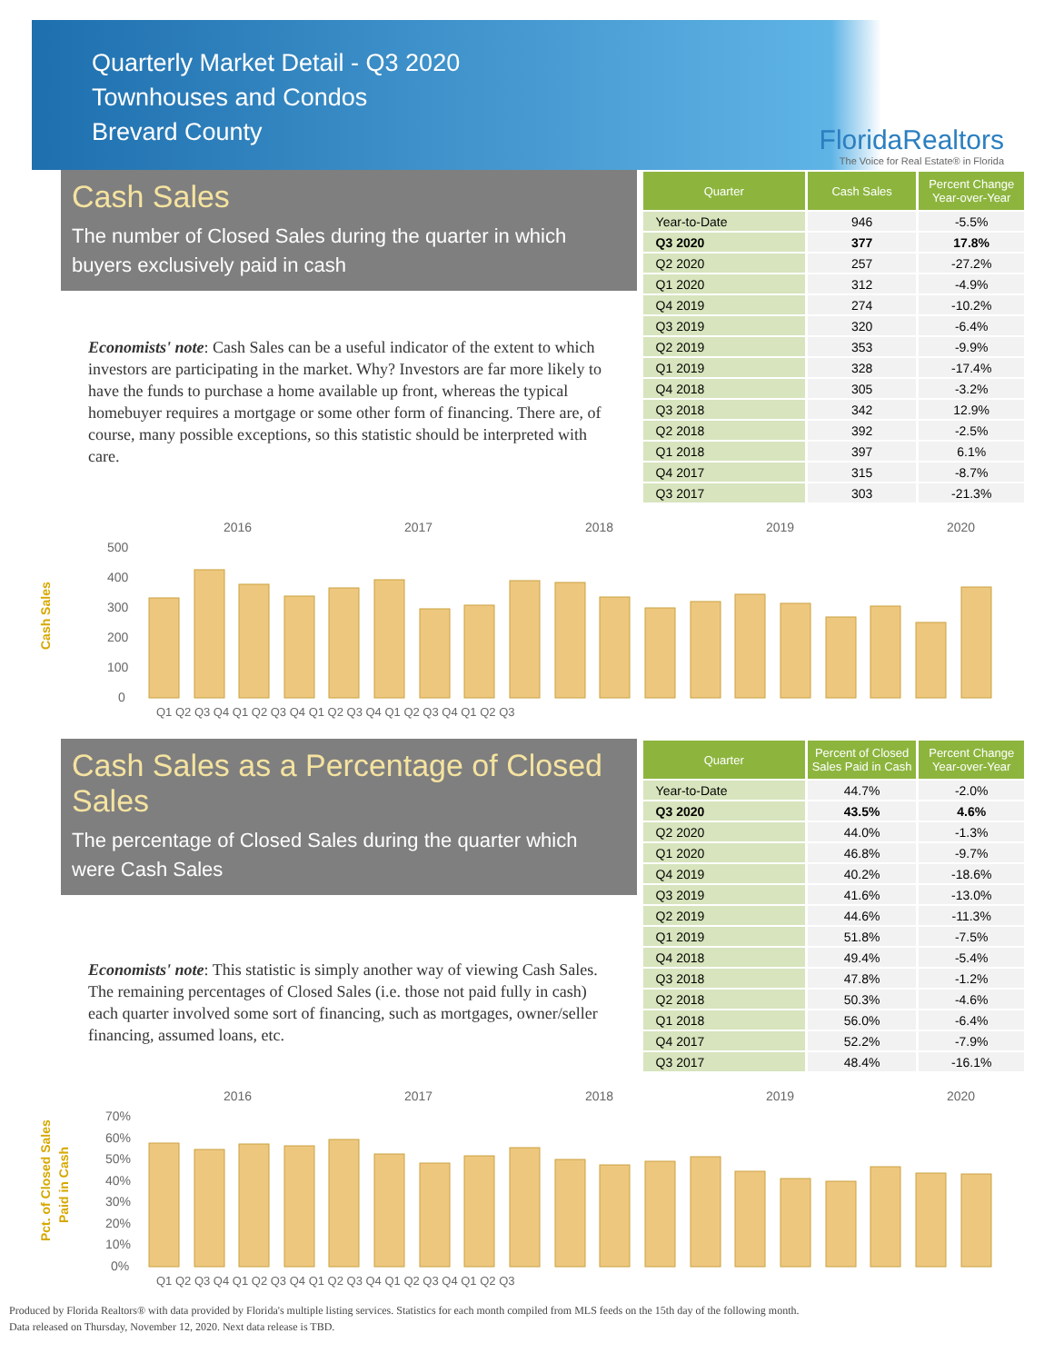Quarterly Market Detail - Q3 2020
Townhouses and Condos
Brevard County
FloridaRealtors
The Voice for Real Estate® in Florida
Cash Sales
The number of Closed Sales during the quarter in which buyers exclusively paid in cash
Economists' note: Cash Sales can be a useful indicator of the extent to which investors are participating in the market. Why? Investors are far more likely to have the funds to purchase a home available up front, whereas the typical homebuyer requires a mortgage or some other form of financing. There are, of course, many possible exceptions, so this statistic should be interpreted with care.
| Quarter | Cash Sales | Percent Change Year-over-Year |
| --- | --- | --- |
| Year-to-Date | 946 | -5.5% |
| Q3 2020 | 377 | 17.8% |
| Q2 2020 | 257 | -27.2% |
| Q1 2020 | 312 | -4.9% |
| Q4 2019 | 274 | -10.2% |
| Q3 2019 | 320 | -6.4% |
| Q2 2019 | 353 | -9.9% |
| Q1 2019 | 328 | -17.4% |
| Q4 2018 | 305 | -3.2% |
| Q3 2018 | 342 | 12.9% |
| Q2 2018 | 392 | -2.5% |
| Q1 2018 | 397 | 6.1% |
| Q4 2017 | 315 | -8.7% |
| Q3 2017 | 303 | -21.3% |
Cash Sales
2016
2017
2018
2019
2020
500
400
300
200
100
0
Q1 Q2 Q3 Q4 Q1 Q2 Q3 Q4 Q1 Q2 Q3 Q4 Q1 Q2 Q3 Q4 Q1 Q2 Q3
Cash Sales as a Percentage of Closed Sales
The percentage of Closed Sales during the quarter which were Cash Sales
Economists' note: This statistic is simply another way of viewing Cash Sales. The remaining percentages of Closed Sales (i.e. those not paid fully in cash) each quarter involved some sort of financing, such as mortgages, owner/seller financing, assumed loans, etc.
| Quarter | Percent of Closed Sales Paid in Cash | Percent Change Year-over-Year |
| --- | --- | --- |
| Year-to-Date | 44.7% | -2.0% |
| Q3 2020 | 43.5% | 4.6% |
| Q2 2020 | 44.0% | -1.3% |
| Q1 2020 | 46.8% | -9.7% |
| Q4 2019 | 40.2% | -18.6% |
| Q3 2019 | 41.6% | -13.0% |
| Q2 2019 | 44.6% | -11.3% |
| Q1 2019 | 51.8% | -7.5% |
| Q4 2018 | 49.4% | -5.4% |
| Q3 2018 | 47.8% | -1.2% |
| Q2 2018 | 50.3% | -4.6% |
| Q1 2018 | 56.0% | -6.4% |
| Q4 2017 | 52.2% | -7.9% |
| Q3 2017 | 48.4% | -16.1% |
Pct. of Closed Sales
Paid in Cash
2016
2017
2018
2019
2020
70%
60%
50%
40%
30%
20%
10%
0%
Q1 Q2 Q3 Q4 Q1 Q2 Q3 Q4 Q1 Q2 Q3 Q4 Q1 Q2 Q3 Q4 Q1 Q2 Q3
Produced by Florida Realtors® with data provided by Florida's multiple listing services. Statistics for each month compiled from MLS feeds on the 15th day of the following month.
Data released on Thursday, November 12, 2020. Next data release is TBD.